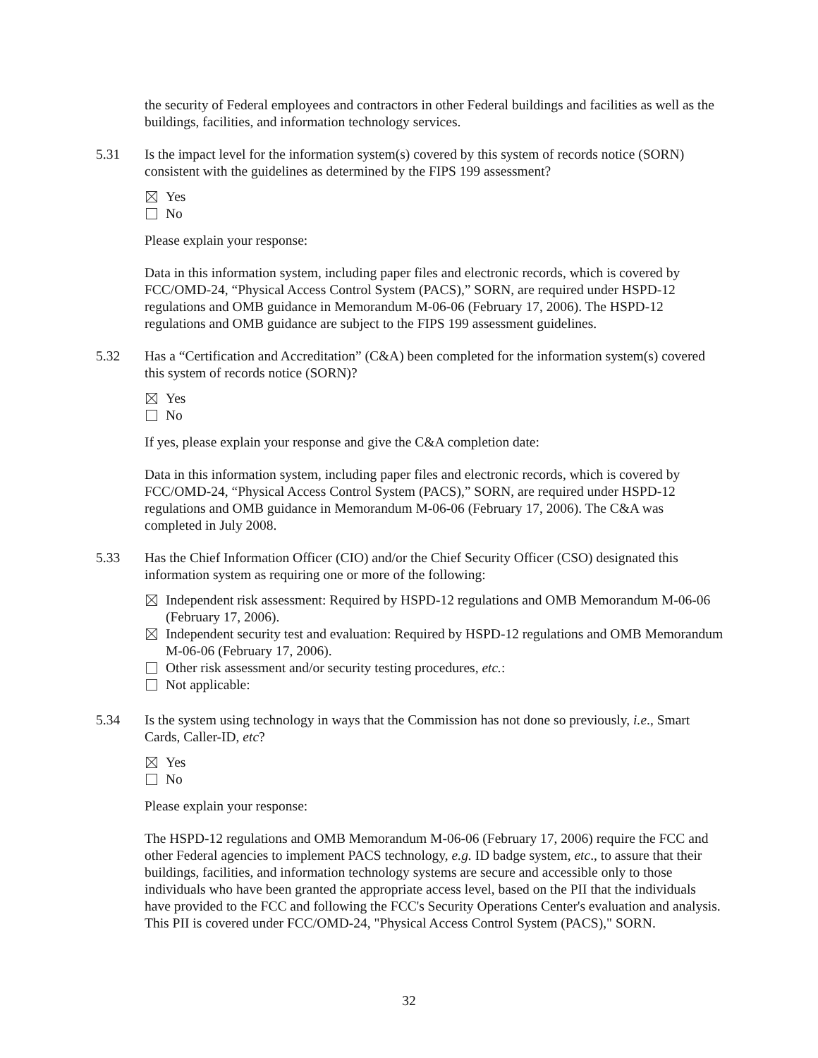the security of Federal employees and contractors in other Federal buildings and facilities as well as the buildings, facilities, and information technology services.
5.31 Is the impact level for the information system(s) covered by this system of records notice (SORN) consistent with the guidelines as determined by the FIPS 199 assessment?
Yes
No
Please explain your response:
Data in this information system, including paper files and electronic records, which is covered by FCC/OMD-24, “Physical Access Control System (PACS),” SORN, are required under HSPD-12 regulations and OMB guidance in Memorandum M-06-06 (February 17, 2006). The HSPD-12 regulations and OMB guidance are subject to the FIPS 199 assessment guidelines.
5.32 Has a “Certification and Accreditation” (C&A) been completed for the information system(s) covered this system of records notice (SORN)?
Yes
No
If yes, please explain your response and give the C&A completion date:
Data in this information system, including paper files and electronic records, which is covered by FCC/OMD-24, “Physical Access Control System (PACS),” SORN, are required under HSPD-12 regulations and OMB guidance in Memorandum M-06-06 (February 17, 2006). The C&A was completed in July 2008.
5.33 Has the Chief Information Officer (CIO) and/or the Chief Security Officer (CSO) designated this information system as requiring one or more of the following:
Independent risk assessment: Required by HSPD-12 regulations and OMB Memorandum M-06-06 (February 17, 2006).
Independent security test and evaluation: Required by HSPD-12 regulations and OMB Memorandum M-06-06 (February 17, 2006).
Other risk assessment and/or security testing procedures, etc.:
Not applicable:
5.34 Is the system using technology in ways that the Commission has not done so previously, i.e., Smart Cards, Caller-ID, etc?
Yes
No
Please explain your response:
The HSPD-12 regulations and OMB Memorandum M-06-06 (February 17, 2006) require the FCC and other Federal agencies to implement PACS technology, e.g. ID badge system, etc., to assure that their buildings, facilities, and information technology systems are secure and accessible only to those individuals who have been granted the appropriate access level, based on the PII that the individuals have provided to the FCC and following the FCC's Security Operations Center's evaluation and analysis. This PII is covered under FCC/OMD-24, "Physical Access Control System (PACS)," SORN.
32